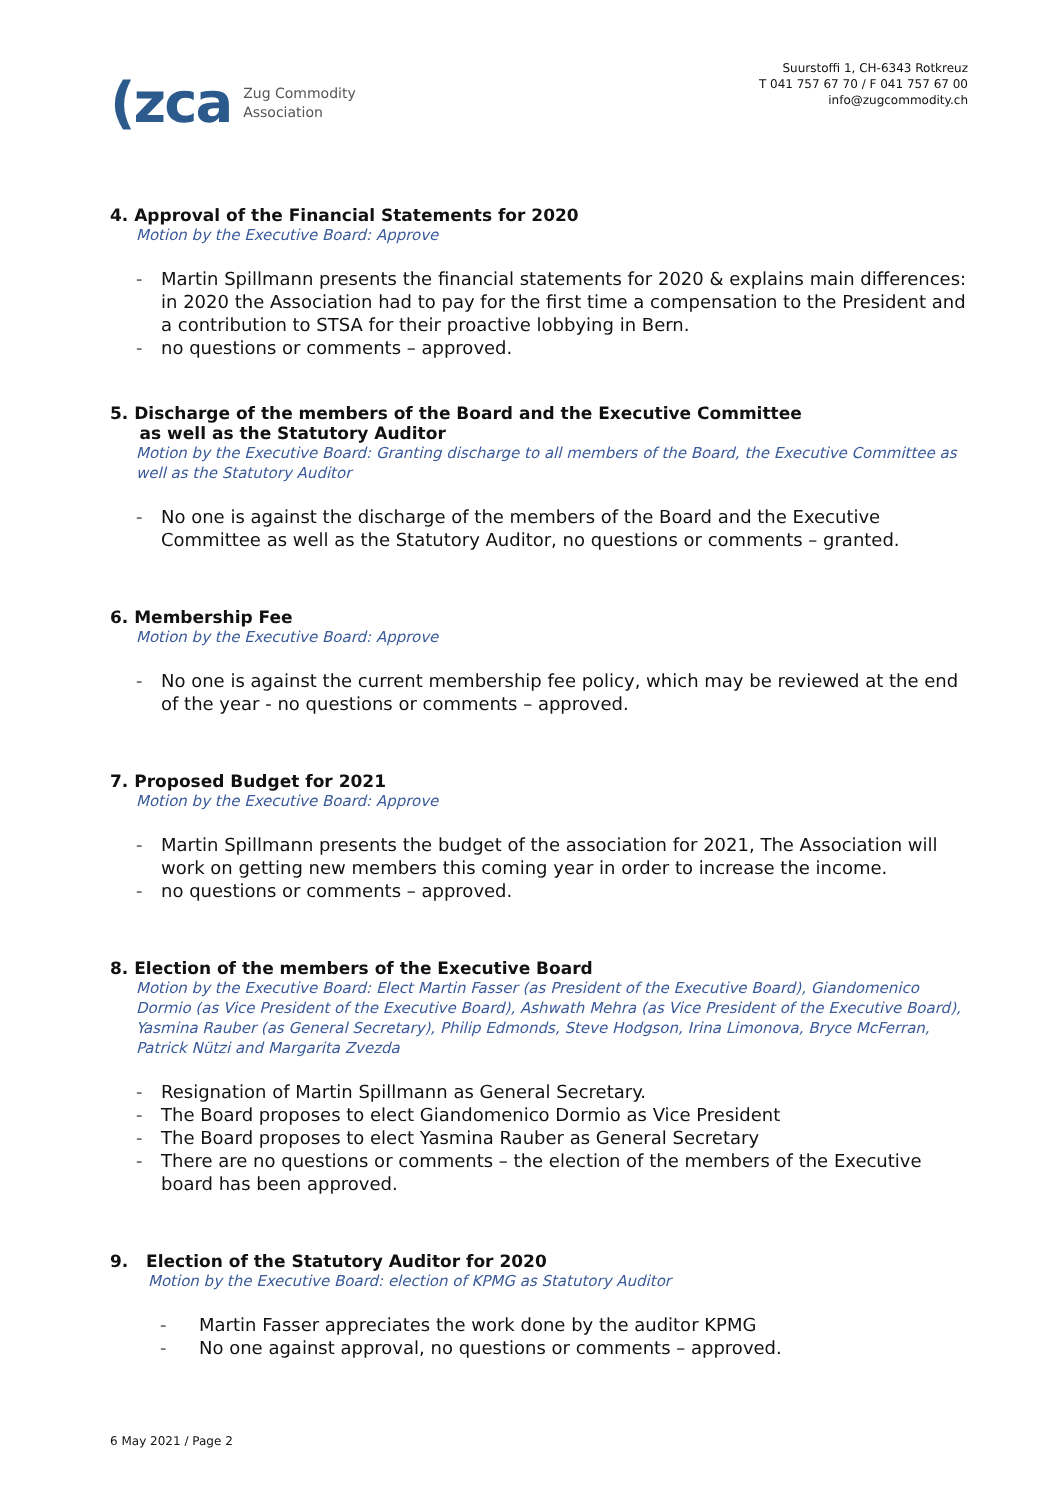(zca
Zug Commodity
Association
Suurstoffi 1, CH-6343 Rotkreuz
T 041 757 67 70 / F 041 757 67 00
info@zugcommodity.ch
4. Approval of the Financial Statements for 2020
Motion by the Executive Board: Approve
- Martin Spillmann presents the financial statements for 2020 & explains main differences: in 2020 the Association had to pay for the first time a compensation to the President and a contribution to STSA for their proactive lobbying in Bern.
- no questions or comments – approved.
5. Discharge of the members of the Board and the Executive Committee
as well as the Statutory Auditor
Motion by the Executive Board: Granting discharge to all members of the Board, the Executive Committee as well as the Statutory Auditor
- No one is against the discharge of the members of the Board and the Executive Committee as well as the Statutory Auditor, no questions or comments – granted.
6. Membership Fee
Motion by the Executive Board: Approve
- No one is against the current membership fee policy, which may be reviewed at the end of the year - no questions or comments – approved.
7. Proposed Budget for 2021
Motion by the Executive Board: Approve
- Martin Spillmann presents the budget of the association for 2021, The Association will work on getting new members this coming year in order to increase the income.
- no questions or comments – approved.
8. Election of the members of the Executive Board
Motion by the Executive Board: Elect Martin Fasser (as President of the Executive Board), Giandomenico Dormio (as Vice President of the Executive Board), Ashwath Mehra (as Vice President of the Executive Board), Yasmina Rauber (as General Secretary), Philip Edmonds, Steve Hodgson, Irina Limonova, Bryce McFerran, Patrick Nützi and Margarita Zvezda
- Resignation of Martin Spillmann as General Secretary.
- The Board proposes to elect Giandomenico Dormio as Vice President
- The Board proposes to elect Yasmina Rauber as General Secretary
- There are no questions or comments – the election of the members of the Executive board has been approved.
9. Election of the Statutory Auditor for 2020
Motion by the Executive Board: election of KPMG as Statutory Auditor
- Martin Fasser appreciates the work done by the auditor KPMG
- No one against approval, no questions or comments – approved.
6 May 2021 / Page 2